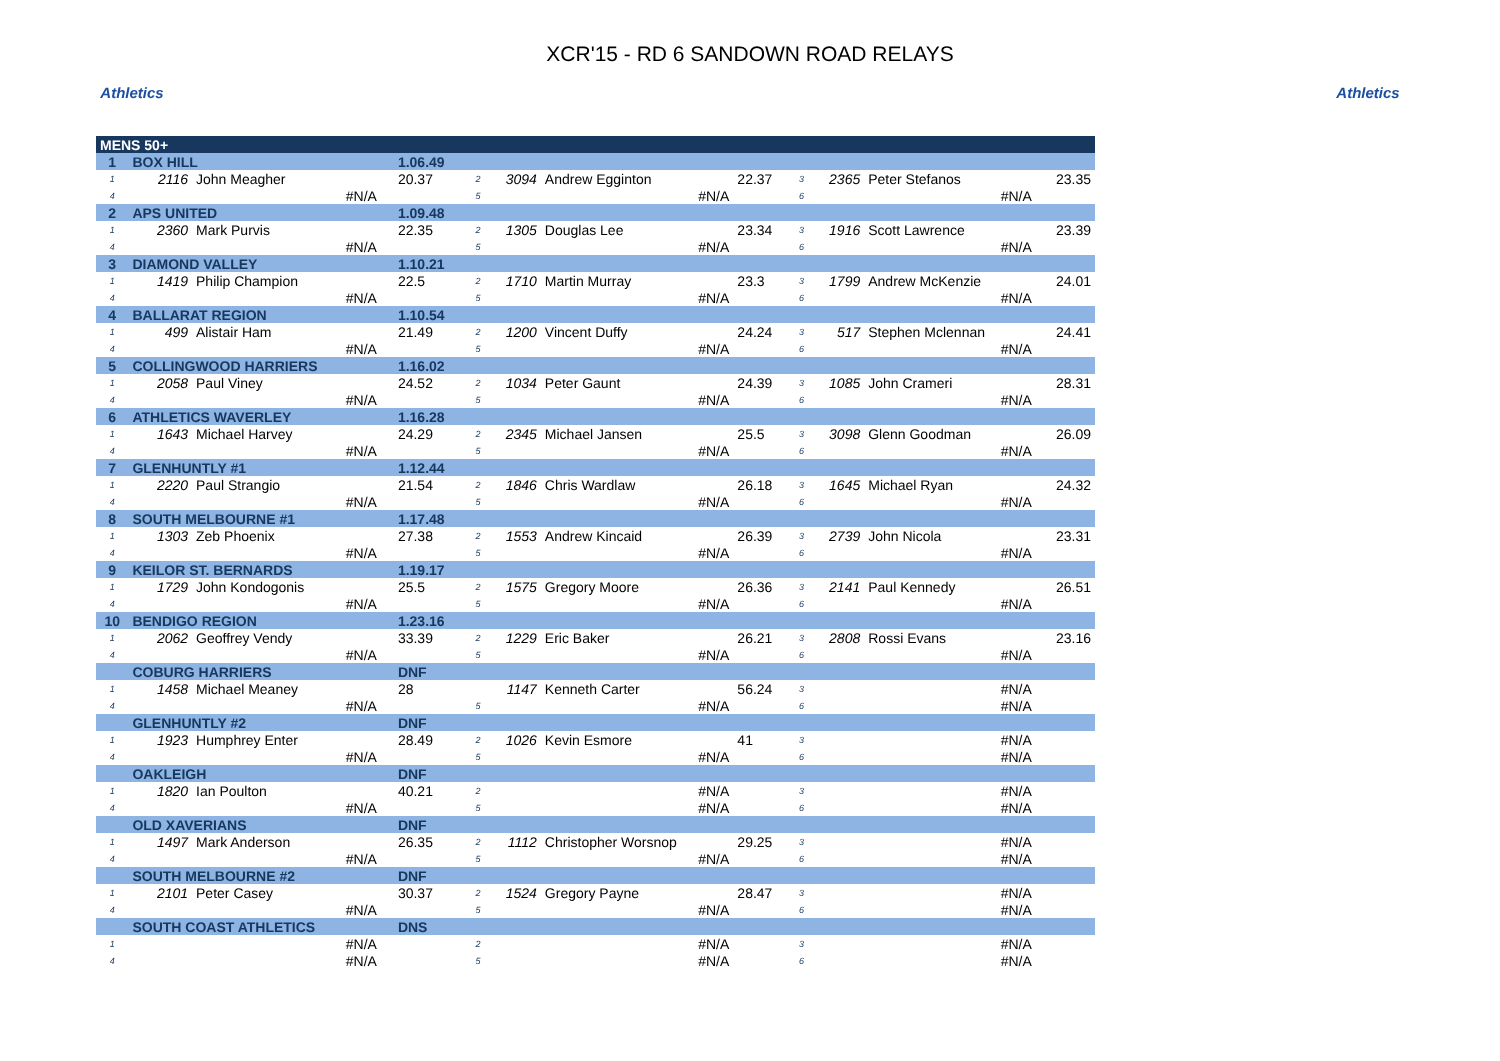Athletics
XCR'15 - RD 6 SANDOWN ROAD RELAYS
Athletics
| MENS 50+ | | | | | | | | | | | | |
| --- | --- | --- | --- | --- | --- | --- | --- | --- | --- | --- | --- | --- |
| 1 | BOX HILL | | | 1.06.49 | | | | | | | | |
| 1 | 2116 | John Meagher | | 20.37 | 2 | 3094 | Andrew Egginton | 22.37 | 3 | 2365 | Peter Stefanos | 23.35 |
| 4 | | #N/A | | | 5 | | #N/A | | 6 | | #N/A | |
| 2 | APS UNITED | | | 1.09.48 | | | | | | | | |
| 1 | 2360 | Mark Purvis | | 22.35 | 2 | 1305 | Douglas Lee | 23.34 | 3 | 1916 | Scott Lawrence | 23.39 |
| 4 | | #N/A | | | 5 | | #N/A | | 6 | | #N/A | |
| 3 | DIAMOND VALLEY | | | 1.10.21 | | | | | | | | |
| 1 | 1419 | Philip Champion | | 22.5 | 2 | 1710 | Martin Murray | 23.3 | 3 | 1799 | Andrew McKenzie | 24.01 |
| 4 | | #N/A | | | 5 | | #N/A | | 6 | | #N/A | |
| 4 | BALLARAT REGION | | | 1.10.54 | | | | | | | | |
| 1 | 499 | Alistair Ham | | 21.49 | 2 | 1200 | Vincent Duffy | 24.24 | 3 | 517 | Stephen Mclennan | 24.41 |
| 4 | | #N/A | | | 5 | | #N/A | | 6 | | #N/A | |
| 5 | COLLINGWOOD HARRIERS | | | 1.16.02 | | | | | | | | |
| 1 | 2058 | Paul Viney | | 24.52 | 2 | 1034 | Peter Gaunt | 24.39 | 3 | 1085 | John Crameri | 28.31 |
| 4 | | #N/A | | | 5 | | #N/A | | 6 | | #N/A | |
| 6 | ATHLETICS WAVERLEY | | | 1.16.28 | | | | | | | | |
| 1 | 1643 | Michael Harvey | | 24.29 | 2 | 2345 | Michael Jansen | 25.5 | 3 | 3098 | Glenn Goodman | 26.09 |
| 4 | | #N/A | | | 5 | | #N/A | | 6 | | #N/A | |
| 7 | GLENHUNTLY #1 | | | 1.12.44 | | | | | | | | |
| 1 | 2220 | Paul Strangio | | 21.54 | 2 | 1846 | Chris Wardlaw | 26.18 | 3 | 1645 | Michael Ryan | 24.32 |
| 4 | | #N/A | | | 5 | | #N/A | | 6 | | #N/A | |
| 8 | SOUTH MELBOURNE #1 | | | 1.17.48 | | | | | | | | |
| 1 | 1303 | Zeb Phoenix | | 27.38 | 2 | 1553 | Andrew Kincaid | 26.39 | 3 | 2739 | John Nicola | 23.31 |
| 4 | | #N/A | | | 5 | | #N/A | | 6 | | #N/A | |
| 9 | KEILOR ST. BERNARDS | | | 1.19.17 | | | | | | | | |
| 1 | 1729 | John Kondogonis | | 25.5 | 2 | 1575 | Gregory Moore | 26.36 | 3 | 2141 | Paul Kennedy | 26.51 |
| 4 | | #N/A | | | 5 | | #N/A | | 6 | | #N/A | |
| 10 | BENDIGO REGION | | | 1.23.16 | | | | | | | | |
| 1 | 2062 | Geoffrey Vendy | | 33.39 | 2 | 1229 | Eric Baker | 26.21 | 3 | 2808 | Rossi Evans | 23.16 |
| 4 | | #N/A | | | 5 | | #N/A | | 6 | | #N/A | |
| | COBURG HARRIERS | | | DNF | | | | | | | | |
| 1 | 1458 | Michael Meaney | | 28 | | 1147 | Kenneth Carter | 56.24 | 3 | | #N/A | |
| 4 | | #N/A | | | 5 | | #N/A | | 6 | | #N/A | |
| | GLENHUNTLY #2 | | | DNF | | | | | | | | |
| 1 | 1923 | Humphrey Enter | | 28.49 | 2 | 1026 | Kevin Esmore | 41 | 3 | | #N/A | |
| 4 | | #N/A | | | 5 | | #N/A | | 6 | | #N/A | |
| | OAKLEIGH | | | DNF | | | | | | | | |
| 1 | 1820 | Ian Poulton | | 40.21 | 2 | | #N/A | | 3 | | #N/A | |
| 4 | | #N/A | | | 5 | | #N/A | | 6 | | #N/A | |
| | OLD XAVERIANS | | | DNF | | | | | | | | |
| 1 | 1497 | Mark Anderson | | 26.35 | 2 | 1112 | Christopher Worsnop | 29.25 | 3 | | #N/A | |
| 4 | | #N/A | | | 5 | | #N/A | | 6 | | #N/A | |
| | SOUTH MELBOURNE #2 | | | DNF | | | | | | | | |
| 1 | 2101 | Peter Casey | | 30.37 | 2 | 1524 | Gregory Payne | 28.47 | 3 | | #N/A | |
| 4 | | #N/A | | | 5 | | #N/A | | 6 | | #N/A | |
| | SOUTH COAST ATHLETICS | | | DNS | | | | | | | | |
| 1 | | #N/A | | | 2 | | #N/A | | 3 | | #N/A | |
| 4 | | #N/A | | | 5 | | #N/A | | 6 | | #N/A | |